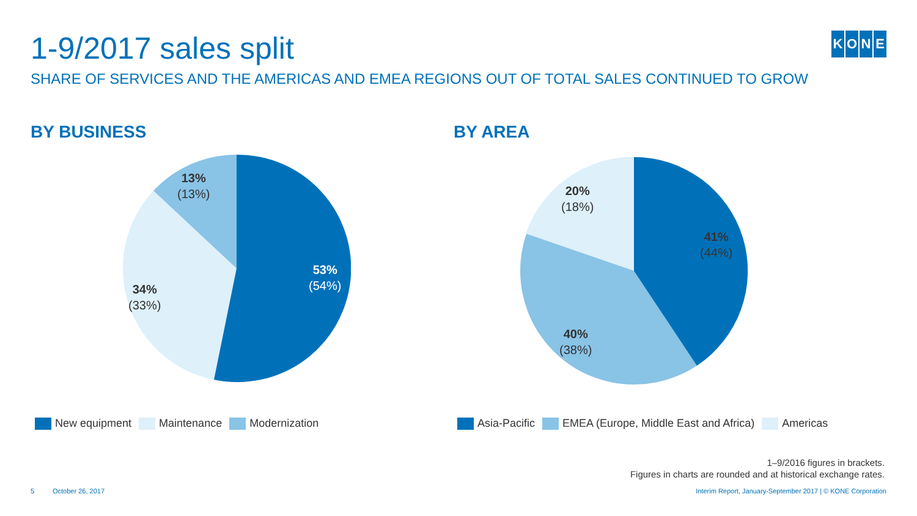1-9/2017 sales split
SHARE OF SERVICES AND THE AMERICAS AND EMEA REGIONS OUT OF TOTAL SALES CONTINUED TO GROW
KONE
BY BUSINESS BY AREA
13%
(13%)
53%
(54%)
34%
(33%)
20%
(18%)
41%
(44%)
40%
(38%)
New equipment Maintenance Modernization
Asia-Pacific EMEA (Europe, Middle East and Africa) Americas
1–9/2016 figures in brackets.
Figures in charts are rounded and at historical exchange rates.
5 October 26, 2017
Interim Report, January-September 2017 | © KONE Corporation